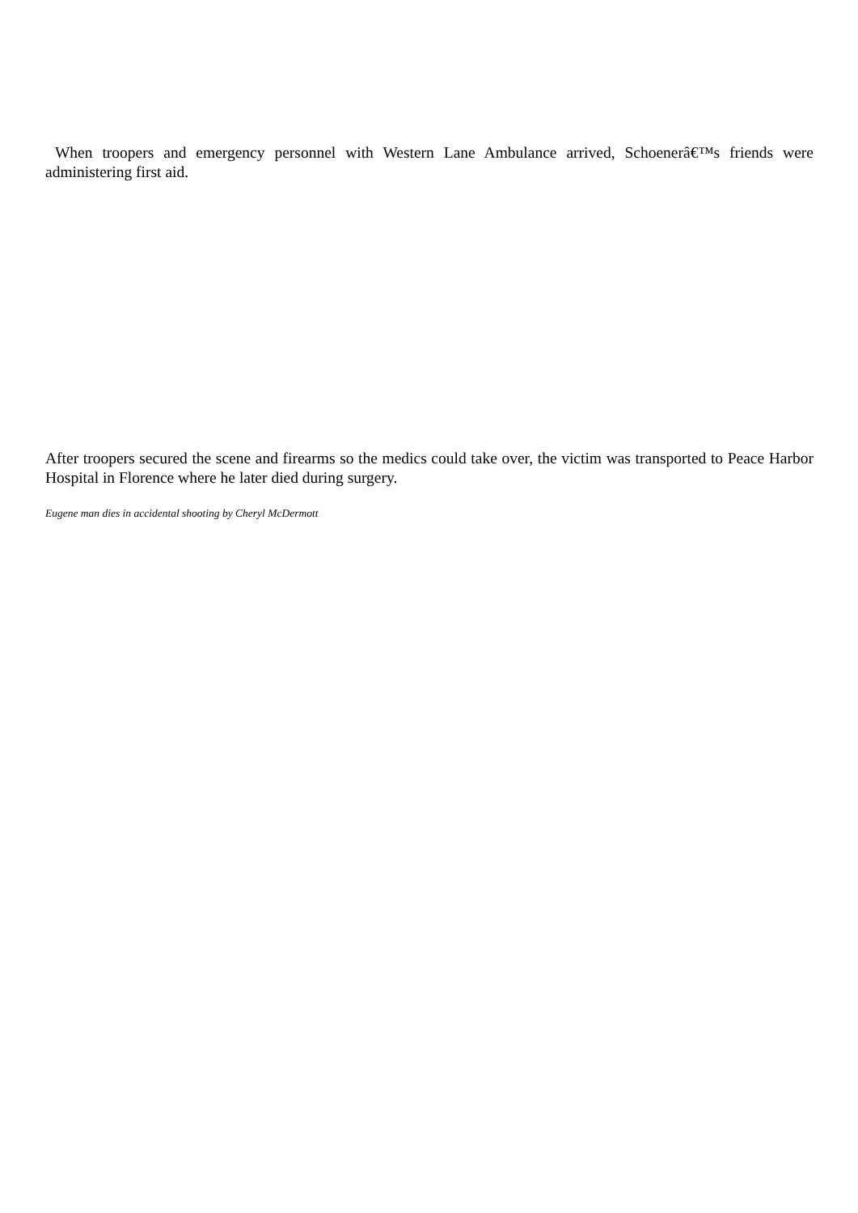When troopers and emergency personnel with Western Lane Ambulance arrived, Schoenerâ€™s friends were administering first aid.
After troopers secured the scene and firearms so the medics could take over, the victim was transported to Peace Harbor Hospital in Florence where he later died during surgery.
Eugene man dies in accidental shooting by Cheryl McDermott